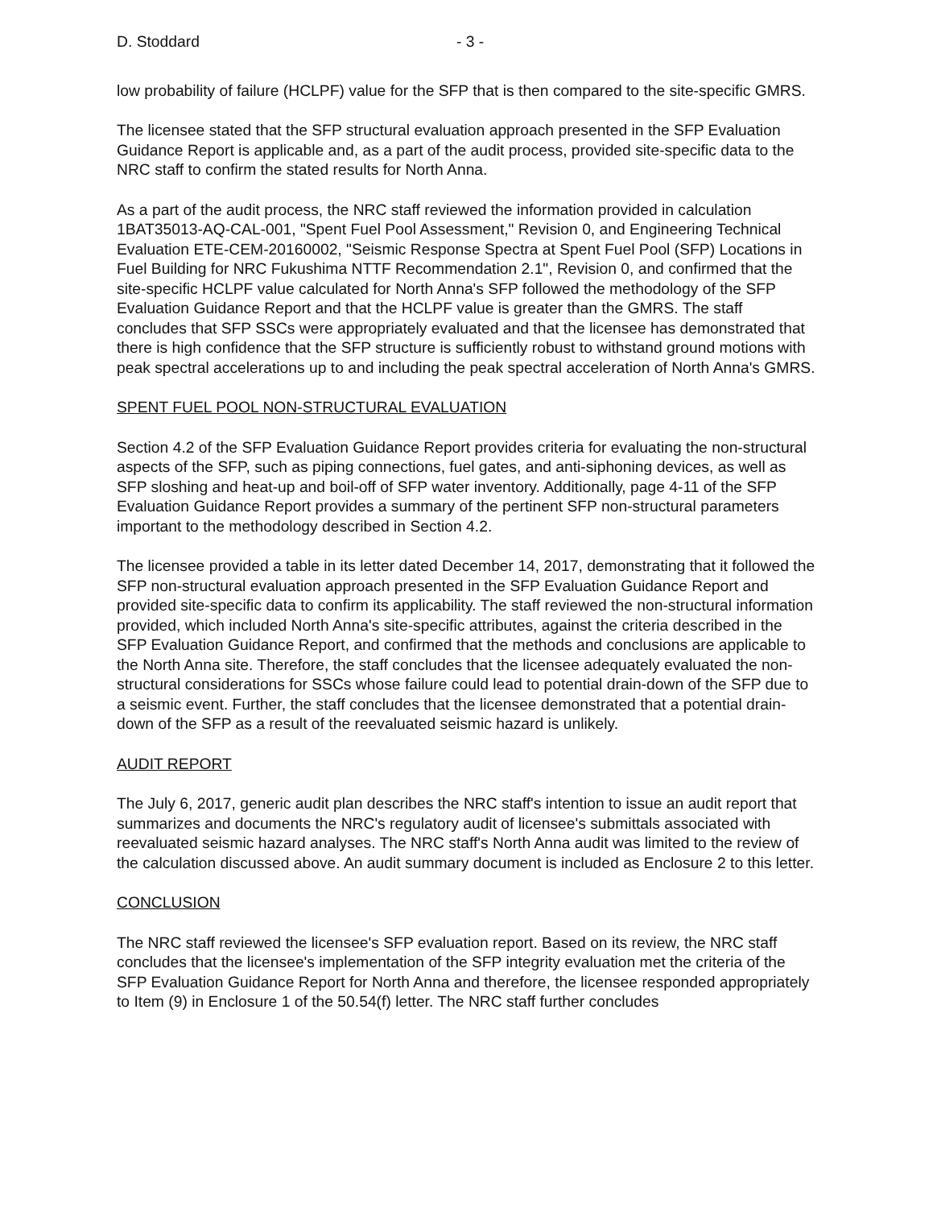D. Stoddard - 3 -
low probability of failure (HCLPF) value for the SFP that is then compared to the site-specific GMRS.
The licensee stated that the SFP structural evaluation approach presented in the SFP Evaluation Guidance Report is applicable and, as a part of the audit process, provided site-specific data to the NRC staff to confirm the stated results for North Anna.
As a part of the audit process, the NRC staff reviewed the information provided in calculation 1BAT35013-AQ-CAL-001, "Spent Fuel Pool Assessment," Revision 0, and Engineering Technical Evaluation ETE-CEM-20160002, "Seismic Response Spectra at Spent Fuel Pool (SFP) Locations in Fuel Building for NRC Fukushima NTTF Recommendation 2.1", Revision 0, and confirmed that the site-specific HCLPF value calculated for North Anna's SFP followed the methodology of the SFP Evaluation Guidance Report and that the HCLPF value is greater than the GMRS. The staff concludes that SFP SSCs were appropriately evaluated and that the licensee has demonstrated that there is high confidence that the SFP structure is sufficiently robust to withstand ground motions with peak spectral accelerations up to and including the peak spectral acceleration of North Anna's GMRS.
SPENT FUEL POOL NON-STRUCTURAL EVALUATION
Section 4.2 of the SFP Evaluation Guidance Report provides criteria for evaluating the non-structural aspects of the SFP, such as piping connections, fuel gates, and anti-siphoning devices, as well as SFP sloshing and heat-up and boil-off of SFP water inventory. Additionally, page 4-11 of the SFP Evaluation Guidance Report provides a summary of the pertinent SFP non-structural parameters important to the methodology described in Section 4.2.
The licensee provided a table in its letter dated December 14, 2017, demonstrating that it followed the SFP non-structural evaluation approach presented in the SFP Evaluation Guidance Report and provided site-specific data to confirm its applicability. The staff reviewed the non-structural information provided, which included North Anna's site-specific attributes, against the criteria described in the SFP Evaluation Guidance Report, and confirmed that the methods and conclusions are applicable to the North Anna site. Therefore, the staff concludes that the licensee adequately evaluated the non-structural considerations for SSCs whose failure could lead to potential drain-down of the SFP due to a seismic event. Further, the staff concludes that the licensee demonstrated that a potential drain-down of the SFP as a result of the reevaluated seismic hazard is unlikely.
AUDIT REPORT
The July 6, 2017, generic audit plan describes the NRC staff's intention to issue an audit report that summarizes and documents the NRC's regulatory audit of licensee's submittals associated with reevaluated seismic hazard analyses. The NRC staff's North Anna audit was limited to the review of the calculation discussed above. An audit summary document is included as Enclosure 2 to this letter.
CONCLUSION
The NRC staff reviewed the licensee's SFP evaluation report. Based on its review, the NRC staff concludes that the licensee's implementation of the SFP integrity evaluation met the criteria of the SFP Evaluation Guidance Report for North Anna and therefore, the licensee responded appropriately to Item (9) in Enclosure 1 of the 50.54(f) letter. The NRC staff further concludes